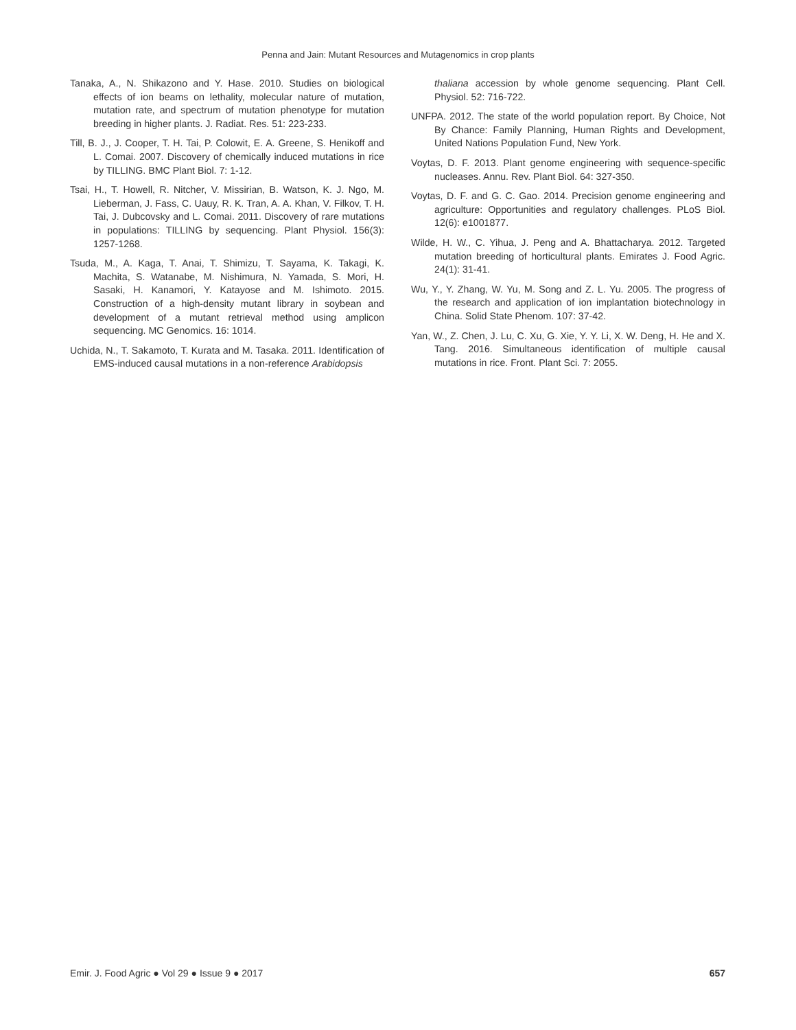Penna and Jain: Mutant Resources and Mutagenomics in crop plants
Tanaka, A., N. Shikazono and Y. Hase. 2010. Studies on biological effects of ion beams on lethality, molecular nature of mutation, mutation rate, and spectrum of mutation phenotype for mutation breeding in higher plants. J. Radiat. Res. 51: 223-233.
Till, B. J., J. Cooper, T. H. Tai, P. Colowit, E. A. Greene, S. Henikoff and L. Comai. 2007. Discovery of chemically induced mutations in rice by TILLING. BMC Plant Biol. 7: 1-12.
Tsai, H., T. Howell, R. Nitcher, V. Missirian, B. Watson, K. J. Ngo, M. Lieberman, J. Fass, C. Uauy, R. K. Tran, A. A. Khan, V. Filkov, T. H. Tai, J. Dubcovsky and L. Comai. 2011. Discovery of rare mutations in populations: TILLING by sequencing. Plant Physiol. 156(3): 1257-1268.
Tsuda, M., A. Kaga, T. Anai, T. Shimizu, T. Sayama, K. Takagi, K. Machita, S. Watanabe, M. Nishimura, N. Yamada, S. Mori, H. Sasaki, H. Kanamori, Y. Katayose and M. Ishimoto. 2015. Construction of a high-density mutant library in soybean and development of a mutant retrieval method using amplicon sequencing. MC Genomics. 16: 1014.
Uchida, N., T. Sakamoto, T. Kurata and M. Tasaka. 2011. Identification of EMS-induced causal mutations in a non-reference Arabidopsis
thaliana accession by whole genome sequencing. Plant Cell. Physiol. 52: 716-722.
UNFPA. 2012. The state of the world population report. By Choice, Not By Chance: Family Planning, Human Rights and Development, United Nations Population Fund, New York.
Voytas, D. F. 2013. Plant genome engineering with sequence-specific nucleases. Annu. Rev. Plant Biol. 64: 327-350.
Voytas, D. F. and G. C. Gao. 2014. Precision genome engineering and agriculture: Opportunities and regulatory challenges. PLoS Biol. 12(6): e1001877.
Wilde, H. W., C. Yihua, J. Peng and A. Bhattacharya. 2012. Targeted mutation breeding of horticultural plants. Emirates J. Food Agric. 24(1): 31-41.
Wu, Y., Y. Zhang, W. Yu, M. Song and Z. L. Yu. 2005. The progress of the research and application of ion implantation biotechnology in China. Solid State Phenom. 107: 37-42.
Yan, W., Z. Chen, J. Lu, C. Xu, G. Xie, Y. Y. Li, X. W. Deng, H. He and X. Tang. 2016. Simultaneous identification of multiple causal mutations in rice. Front. Plant Sci. 7: 2055.
Emir. J. Food Agric ● Vol 29 ● Issue 9 ● 2017 657